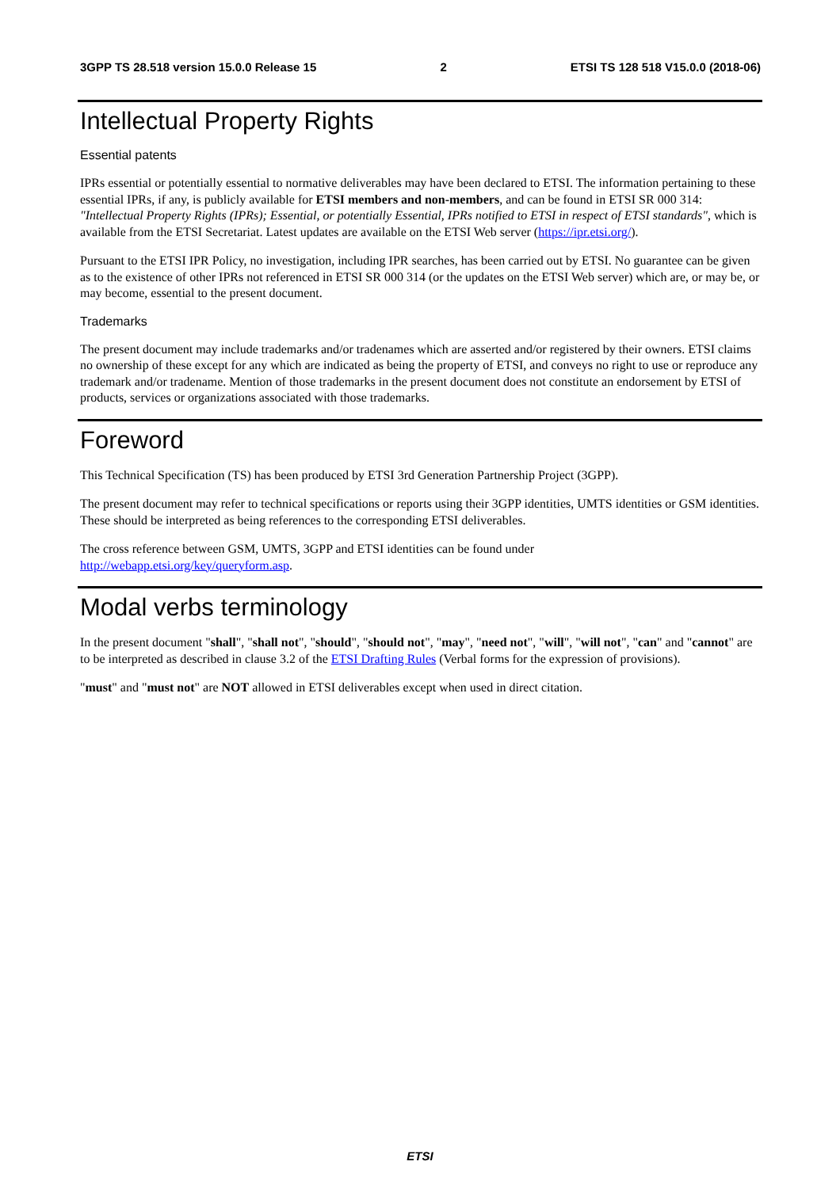3GPP TS 28.518 version 15.0.0 Release 15 2 ETSI TS 128 518 V15.0.0 (2018-06)
Intellectual Property Rights
Essential patents
IPRs essential or potentially essential to normative deliverables may have been declared to ETSI. The information pertaining to these essential IPRs, if any, is publicly available for ETSI members and non-members, and can be found in ETSI SR 000 314: "Intellectual Property Rights (IPRs); Essential, or potentially Essential, IPRs notified to ETSI in respect of ETSI standards", which is available from the ETSI Secretariat. Latest updates are available on the ETSI Web server (https://ipr.etsi.org/).
Pursuant to the ETSI IPR Policy, no investigation, including IPR searches, has been carried out by ETSI. No guarantee can be given as to the existence of other IPRs not referenced in ETSI SR 000 314 (or the updates on the ETSI Web server) which are, or may be, or may become, essential to the present document.
Trademarks
The present document may include trademarks and/or tradenames which are asserted and/or registered by their owners. ETSI claims no ownership of these except for any which are indicated as being the property of ETSI, and conveys no right to use or reproduce any trademark and/or tradename. Mention of those trademarks in the present document does not constitute an endorsement by ETSI of products, services or organizations associated with those trademarks.
Foreword
This Technical Specification (TS) has been produced by ETSI 3rd Generation Partnership Project (3GPP).
The present document may refer to technical specifications or reports using their 3GPP identities, UMTS identities or GSM identities. These should be interpreted as being references to the corresponding ETSI deliverables.
The cross reference between GSM, UMTS, 3GPP and ETSI identities can be found under
http://webapp.etsi.org/key/queryform.asp.
Modal verbs terminology
In the present document "shall", "shall not", "should", "should not", "may", "need not", "will", "will not", "can" and "cannot" are to be interpreted as described in clause 3.2 of the ETSI Drafting Rules (Verbal forms for the expression of provisions).
"must" and "must not" are NOT allowed in ETSI deliverables except when used in direct citation.
ETSI